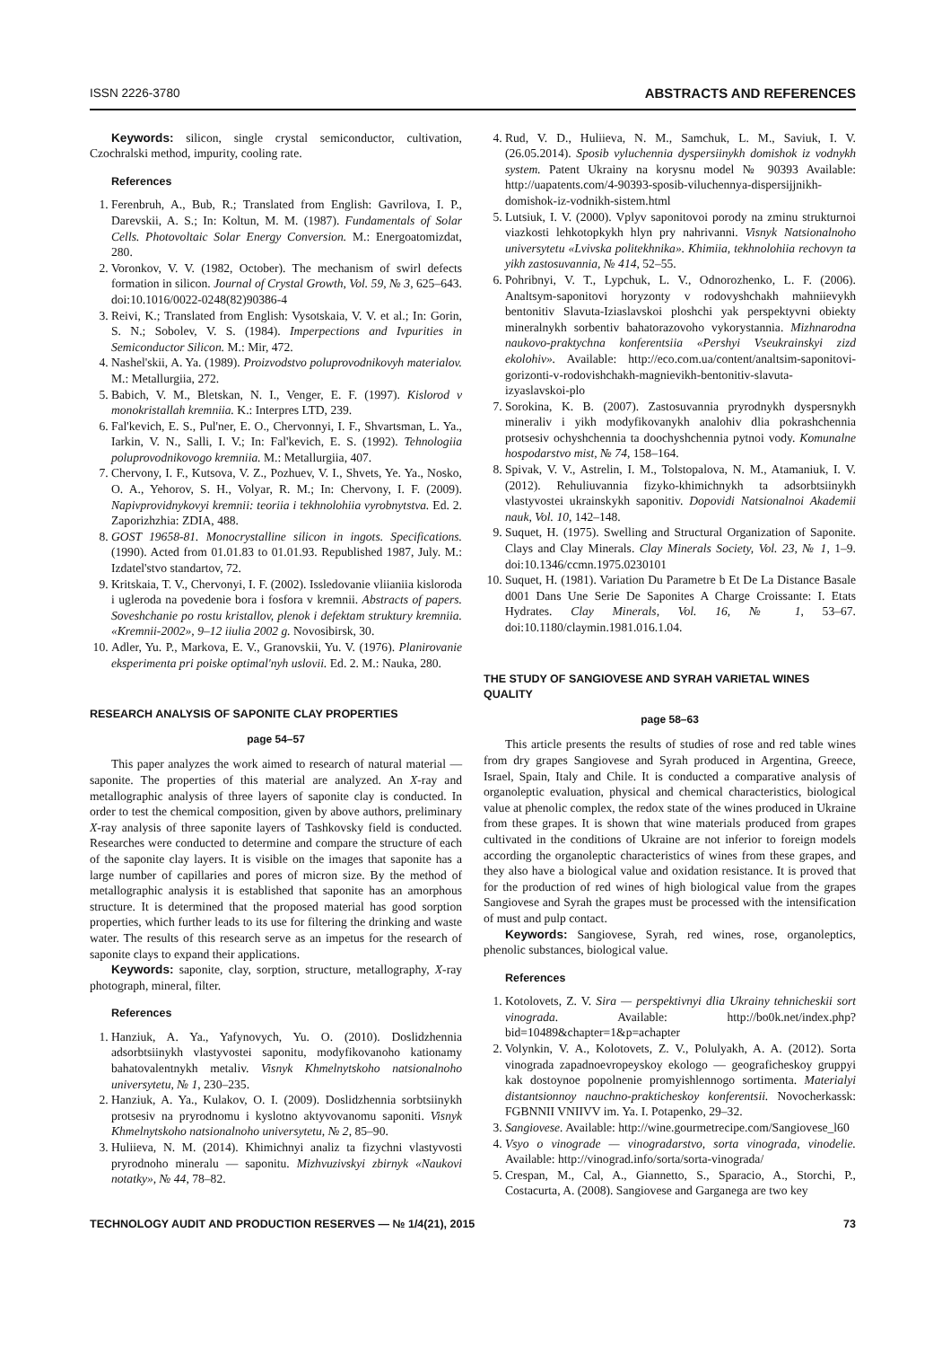ISSN 2226-3780 ABSTRACTS AND REFERENCES
Keywords: silicon, single crystal semiconductor, cultivation, Czochralski method, impurity, cooling rate.
References
1. Ferenbruh, A., Bub, R.; Translated from English: Gavrilova, I. P., Darevskii, A. S.; In: Koltun, M. M. (1987). Fundamentals of Solar Cells. Photovoltaic Solar Energy Conversion. M.: Energoatomizdat, 280.
2. Voronkov, V. V. (1982, October). The mechanism of swirl defects formation in silicon. Journal of Crystal Growth, Vol. 59, № 3, 625–643. doi:10.1016/0022-0248(82)90386-4
3. Reivi, K.; Translated from English: Vysotskaia, V. V. et al.; In: Gorin, S. N.; Sobolev, V. S. (1984). Imperpections and Ivpurities in Semiconductor Silicon. M.: Mir, 472.
4. Nashel'skii, A. Ya. (1989). Proizvodstvo poluprovodnikovyh materialov. M.: Metallurgiia, 272.
5. Babich, V. M., Bletskan, N. I., Venger, E. F. (1997). Kislorod v monokristallah kremniia. K.: Interpres LTD, 239.
6. Fal'kevich, E. S., Pul'ner, E. O., Chervonnyi, I. F., Shvartsman, L. Ya., Iarkin, V. N., Salli, I. V.; In: Fal'kevich, E. S. (1992). Tehnologiia poluprovodnikovogo kremniia. M.: Metallurgiia, 407.
7. Chervony, I. F., Kutsova, V. Z., Pozhuev, V. I., Shvets, Ye. Ya., Nosko, O. A., Yehorov, S. H., Volyar, R. M.; In: Chervony, I. F. (2009). Napivprovidnykovyi kremnii: teoriia i tekhnolohiia vyrobnytstva. Ed. 2. Zaporizhzhia: ZDIA, 488.
8. GOST 19658-81. Monocrystalline silicon in ingots. Specifications. (1990). Acted from 01.01.83 to 01.01.93. Republished 1987, July. M.: Izdatel'stvo standartov, 72.
9. Kritskaia, T. V., Chervonyi, I. F. (2002). Issledovanie vliianiia kisloroda i ugleroda na povedenie bora i fosfora v kremnii. Abstracts of papers. Soveshchanie po rostu kristallov, plenok i defektam struktury kremniia. «Kremnii-2002», 9–12 iiulia 2002 g. Novosibirsk, 30.
10. Adler, Yu. P., Markova, E. V., Granovskii, Yu. V. (1976). Planirovanie eksperimenta pri poiske optimal'nyh uslovii. Ed. 2. M.: Nauka, 280.
RESEARCH ANALYSIS OF SAPONITE CLAY PROPERTIES
page 54–57
This paper analyzes the work aimed to research of natural material — saponite. The properties of this material are analyzed. An X-ray and metallographic analysis of three layers of saponite clay is conducted. In order to test the chemical composition, given by above authors, preliminary X-ray analysis of three saponite layers of Tashkovsky field is conducted. Researches were conducted to determine and compare the structure of each of the saponite clay layers. It is visible on the images that saponite has a large number of capillaries and pores of micron size. By the method of metallographic analysis it is established that saponite has an amorphous structure. It is determined that the proposed material has good sorption properties, which further leads to its use for filtering the drinking and waste water. The results of this research serve as an impetus for the research of saponite clays to expand their applications.
Keywords: saponite, clay, sorption, structure, metallography, X-ray photograph, mineral, filter.
References
1. Hanziuk, A. Ya., Yafynovych, Yu. O. (2010). Doslidzhennia adsorbtsiinykh vlastyvostei saponitu, modyfikovanoho kationamy bahatovalentnykh metaliv. Visnyk Khmelnytskoho natsionalnoho universytetu, № 1, 230–235.
2. Hanziuk, A. Ya., Kulakov, O. I. (2009). Doslidzhennia sorbtsiinykh protsesiv na pryrodnomu i kyslotno aktyvovanomu saponiti. Visnyk Khmelnytskoho natsionalnoho universytetu, № 2, 85–90.
3. Huliieva, N. M. (2014). Khimichnyi analiz ta fizychni vlastyvosti pryrodnoho mineralu — saponitu. Mizhvuzivskyi zbirnyk «Naukovi notatky», № 44, 78–82.
4. Rud, V. D., Huliieva, N. M., Samchuk, L. M., Saviuk, I. V. (26.05.2014). Sposib vyluchennia dyspersiinykh domishok iz vodnykh system. Patent Ukrainy na korysnu model № 90393 Available: http://uapatents.com/4-90393-sposib-viluchennya-dispersijjnikh-domishok-iz-vodnikh-sistem.html
5. Lutsiuk, I. V. (2000). Vplyv saponitovoi porody na zminu strukturnoi viazkosti lehkotopkykh hlyn pry nahrivanni. Visnyk Natsionalnoho universytetu «Lvivska politekhnika». Khimiia, tekhnolohiia rechovyn ta yikh zastosuvannia, № 414, 52–55.
6. Pohribnyi, V. T., Lypchuk, L. V., Odnorozhenko, L. F. (2006). Analtsym-saponitovi horyzonty v rodovyshchakh mahniievykh bentonitiv Slavuta-Iziaslavskoi ploshchi yak perspektyvni obiekty mineralnykh sorbentiv bahatorazovoho vykorystannia. Mizhnarodna naukovo-praktychna konferentsiia «Pershyi Vseukrainskyi zizd ekolohiv». Available: http://eco.com.ua/content/analtsim-saponitovi-gorizonti-v-rodovishchakh-magnievikh-bentonitiv-slavuta-izyaslavskoi-plo
7. Sorokina, K. B. (2007). Zastosuvannia pryrodnykh dyspersnykh mineraliv i yikh modyfikovanykh analohiv dlia pokrashchennia protsesiv ochyshchennia ta doochyshchennia pytnoi vody. Komunalne hospodarstvo mist, № 74, 158–164.
8. Spivak, V. V., Astrelin, I. M., Tolstopalova, N. M., Atamaniuk, I. V. (2012). Rehuliuvannia fizyko-khimichnykh ta adsorbtsiinykh vlastyvostei ukrainskykh saponitiv. Dopovidi Natsionalnoi Akademii nauk, Vol. 10, 142–148.
9. Suquet, H. (1975). Swelling and Structural Organization of Saponite. Clays and Clay Minerals. Clay Minerals Society, Vol. 23, № 1, 1–9. doi:10.1346/ccmn.1975.0230101
10. Suquet, H. (1981). Variation Du Parametre b Et De La Distance Basale d001 Dans Une Serie De Saponites A Charge Croissante: I. Etats Hydrates. Clay Minerals, Vol. 16, № 1, 53–67. doi:10.1180/claymin.1981.016.1.04.
THE STUDY OF SANGIOVESE AND SYRAH VARIETAL WINES QUALITY
page 58–63
This article presents the results of studies of rose and red table wines from dry grapes Sangiovese and Syrah produced in Argentina, Greece, Israel, Spain, Italy and Chile. It is conducted a comparative analysis of organoleptic evaluation, physical and chemical characteristics, biological value at phenolic complex, the redox state of the wines produced in Ukraine from these grapes. It is shown that wine materials produced from grapes cultivated in the conditions of Ukraine are not inferior to foreign models according the organoleptic characteristics of wines from these grapes, and they also have a biological value and oxidation resistance. It is proved that for the production of red wines of high biological value from the grapes Sangiovese and Syrah the grapes must be processed with the intensification of must and pulp contact.
Keywords: Sangiovese, Syrah, red wines, rose, organoleptics, phenolic substances, biological value.
References
1. Kotolovets, Z. V. Sira — perspektivnyi dlia Ukrainy tehnicheskii sort vinograda. Available: http://bo0k.net/index.php?bid=10489&chapter=1&p=achapter
2. Volynkin, V. A., Kolotovets, Z. V., Polulyakh, A. A. (2012). Sorta vinograda zapadnoevropeyskoy ekologo — geograficheskoy gruppyi kak dostoynoe popolnenie promyishlennogo sortimenta. Materialyi distantsionnoy nauchno-prakticheskoy konferentsii. Novocherkassk: FGBNNII VNIIVV im. Ya. I. Potapenko, 29–32.
3. Sangiovese. Available: http://wine.gourmetrecipe.com/Sangiovese_l60
4. Vsyo o vinograde — vinogradarstvo, sorta vinograda, vinodelie. Available: http://vinograd.info/sorta/sorta-vinograda/
5. Crespan, M., Cal, A., Giannetto, S., Sparacio, A., Storchi, P., Costacurta, A. (2008). Sangiovese and Garganega are two key
TECHNOLOGY AUDIT AND PRODUCTION RESERVES — № 1/4(21), 2015 73